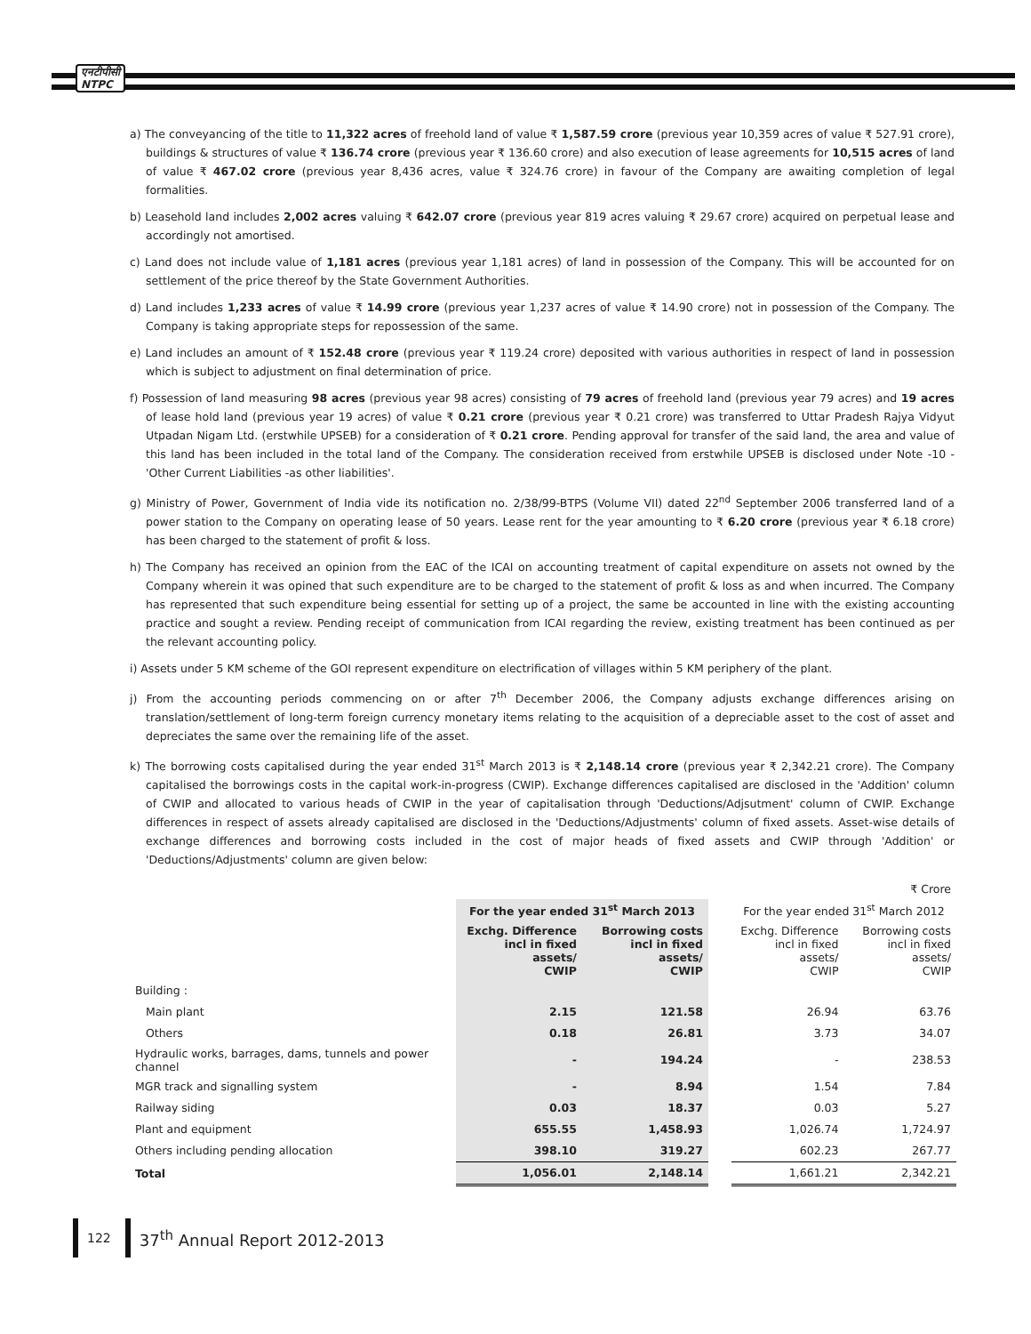एनटीपीसी
NTPC
a) The conveyancing of the title to 11,322 acres of freehold land of value ₹ 1,587.59 crore (previous year 10,359 acres of value ₹ 527.91 crore), buildings & structures of value ₹ 136.74 crore (previous year ₹ 136.60 crore) and also execution of lease agreements for 10,515 acres of land of value ₹ 467.02 crore (previous year 8,436 acres, value ₹ 324.76 crore) in favour of the Company are awaiting completion of legal formalities.
b) Leasehold land includes 2,002 acres valuing ₹ 642.07 crore (previous year 819 acres valuing ₹ 29.67 crore) acquired on perpetual lease and accordingly not amortised.
c) Land does not include value of 1,181 acres (previous year 1,181 acres) of land in possession of the Company. This will be accounted for on settlement of the price thereof by the State Government Authorities.
d) Land includes 1,233 acres of value ₹ 14.99 crore (previous year 1,237 acres of value ₹ 14.90 crore) not in possession of the Company. The Company is taking appropriate steps for repossession of the same.
e) Land includes an amount of ₹ 152.48 crore (previous year ₹ 119.24 crore) deposited with various authorities in respect of land in possession which is subject to adjustment on final determination of price.
f) Possession of land measuring 98 acres (previous year 98 acres) consisting of 79 acres of freehold land (previous year 79 acres) and 19 acres of lease hold land (previous year 19 acres) of value ₹ 0.21 crore (previous year ₹ 0.21 crore) was transferred to Uttar Pradesh Rajya Vidyut Utpadan Nigam Ltd. (erstwhile UPSEB) for a consideration of ₹ 0.21 crore. Pending approval for transfer of the said land, the area and value of this land has been included in the total land of the Company. The consideration received from erstwhile UPSEB is disclosed under Note -10 - 'Other Current Liabilities -as other liabilities'.
g) Ministry of Power, Government of India vide its notification no. 2/38/99-BTPS (Volume VII) dated 22<sup>nd</sup> September 2006 transferred land of a power station to the Company on operating lease of 50 years. Lease rent for the year amounting to ₹ 6.20 crore (previous year ₹ 6.18 crore) has been charged to the statement of profit & loss.
h) The Company has received an opinion from the EAC of the ICAI on accounting treatment of capital expenditure on assets not owned by the Company wherein it was opined that such expenditure are to be charged to the statement of profit & loss as and when incurred. The Company has represented that such expenditure being essential for setting up of a project, the same be accounted in line with the existing accounting practice and sought a review. Pending receipt of communication from ICAI regarding the review, existing treatment has been continued as per the relevant accounting policy.
i) Assets under 5 KM scheme of the GOI represent expenditure on electrification of villages within 5 KM periphery of the plant.
j) From the accounting periods commencing on or after 7<sup>th</sup> December 2006, the Company adjusts exchange differences arising on translation/settlement of long-term foreign currency monetary items relating to the acquisition of a depreciable asset to the cost of asset and depreciates the same over the remaining life of the asset.
k) The borrowing costs capitalised during the year ended 31<sup>st</sup> March 2013 is ₹ 2,148.14 crore (previous year ₹ 2,342.21 crore). The Company capitalised the borrowings costs in the capital work-in-progress (CWIP). Exchange differences capitalised are disclosed in the 'Addition' column of CWIP and allocated to various heads of CWIP in the year of capitalisation through 'Deductions/Adjsutment' column of CWIP. Exchange differences in respect of assets already capitalised are disclosed in the 'Deductions/Adjustments' column of fixed assets. Asset-wise details of exchange differences and borrowing costs included in the cost of major heads of fixed assets and CWIP through 'Addition' or 'Deductions/Adjustments' column are given below:
| | | | | | ₹ Crore |
| | For the year ended 31<sup>st</sup> March 2013 | | | For the year ended 31<sup>st</sup> March 2012 | |
| | Exchg. Difference incl in fixed assets/ CWIP | Borrowing costs incl in fixed assets/ CWIP | | Exchg. Difference incl in fixed assets/ CWIP | Borrowing costs incl in fixed assets/ CWIP |
| Building : | | | | | |
| Main plant | 2.15 | 121.58 | | 26.94 | 63.76 |
| Others | 0.18 | 26.81 | | 3.73 | 34.07 |
| Hydraulic works, barrages, dams, tunnels and power channel | - | 194.24 | | - | 238.53 |
| MGR track and signalling system | - | 8.94 | | 1.54 | 7.84 |
| Railway siding | 0.03 | 18.37 | | 0.03 | 5.27 |
| Plant and equipment | 655.55 | 1,458.93 | | 1,026.74 | 1,724.97 |
| Others including pending allocation | 398.10 | 319.27 | | 602.23 | 267.77 |
| Total | 1,056.01 | 2,148.14 | | 1,661.21 | 2,342.21 |
122 37<sup>th</sup> Annual Report 2012-2013